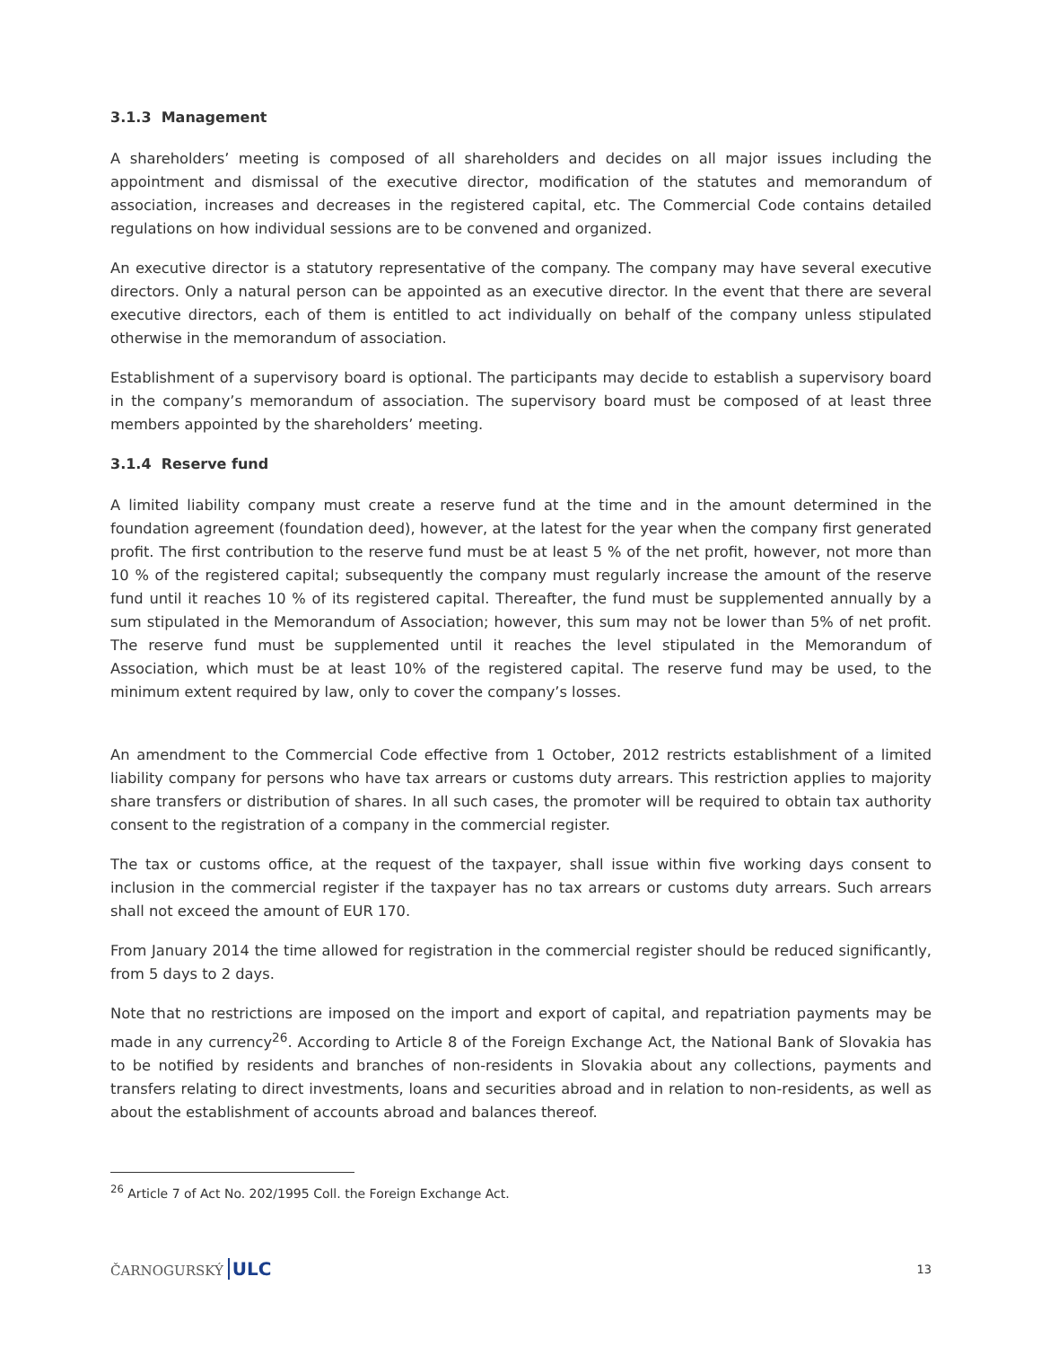3.1.3 Management
A shareholders’ meeting is composed of all shareholders and decides on all major issues including the appointment and dismissal of the executive director, modification of the statutes and memorandum of association, increases and decreases in the registered capital, etc. The Commercial Code contains detailed regulations on how individual sessions are to be convened and organized.
An executive director is a statutory representative of the company. The company may have several executive directors. Only a natural person can be appointed as an executive director. In the event that there are several executive directors, each of them is entitled to act individually on behalf of the company unless stipulated otherwise in the memorandum of association.
Establishment of a supervisory board is optional. The participants may decide to establish a supervisory board in the company’s memorandum of association. The supervisory board must be composed of at least three members appointed by the shareholders’ meeting.
3.1.4 Reserve fund
A limited liability company must create a reserve fund at the time and in the amount determined in the foundation agreement (foundation deed), however, at the latest for the year when the company first generated profit. The first contribution to the reserve fund must be at least 5 % of the net profit, however, not more than 10 % of the registered capital; subsequently the company must regularly increase the amount of the reserve fund until it reaches 10 % of its registered capital. Thereafter, the fund must be supplemented annually by a sum stipulated in the Memorandum of Association; however, this sum may not be lower than 5% of net profit. The reserve fund must be supplemented until it reaches the level stipulated in the Memorandum of Association, which must be at least 10% of the registered capital. The reserve fund may be used, to the minimum extent required by law, only to cover the company’s losses.
An amendment to the Commercial Code effective from 1 October, 2012 restricts establishment of a limited liability company for persons who have tax arrears or customs duty arrears. This restriction applies to majority share transfers or distribution of shares. In all such cases, the promoter will be required to obtain tax authority consent to the registration of a company in the commercial register.
The tax or customs office, at the request of the taxpayer, shall issue within five working days consent to inclusion in the commercial register if the taxpayer has no tax arrears or customs duty arrears. Such arrears shall not exceed the amount of EUR 170.
From January 2014 the time allowed for registration in the commercial register should be reduced significantly, from 5 days to 2 days.
Note that no restrictions are imposed on the import and export of capital, and repatriation payments may be made in any currency<sup>26</sup>. According to Article 8 of the Foreign Exchange Act, the National Bank of Slovakia has to be notified by residents and branches of non-residents in Slovakia about any collections, payments and transfers relating to direct investments, loans and securities abroad and in relation to non-residents, as well as about the establishment of accounts abroad and balances thereof.
<sup>26</sup> Article 7 of Act No. 202/1995 Coll. the Foreign Exchange Act.
ČARNOGURSKÝ ULC 13